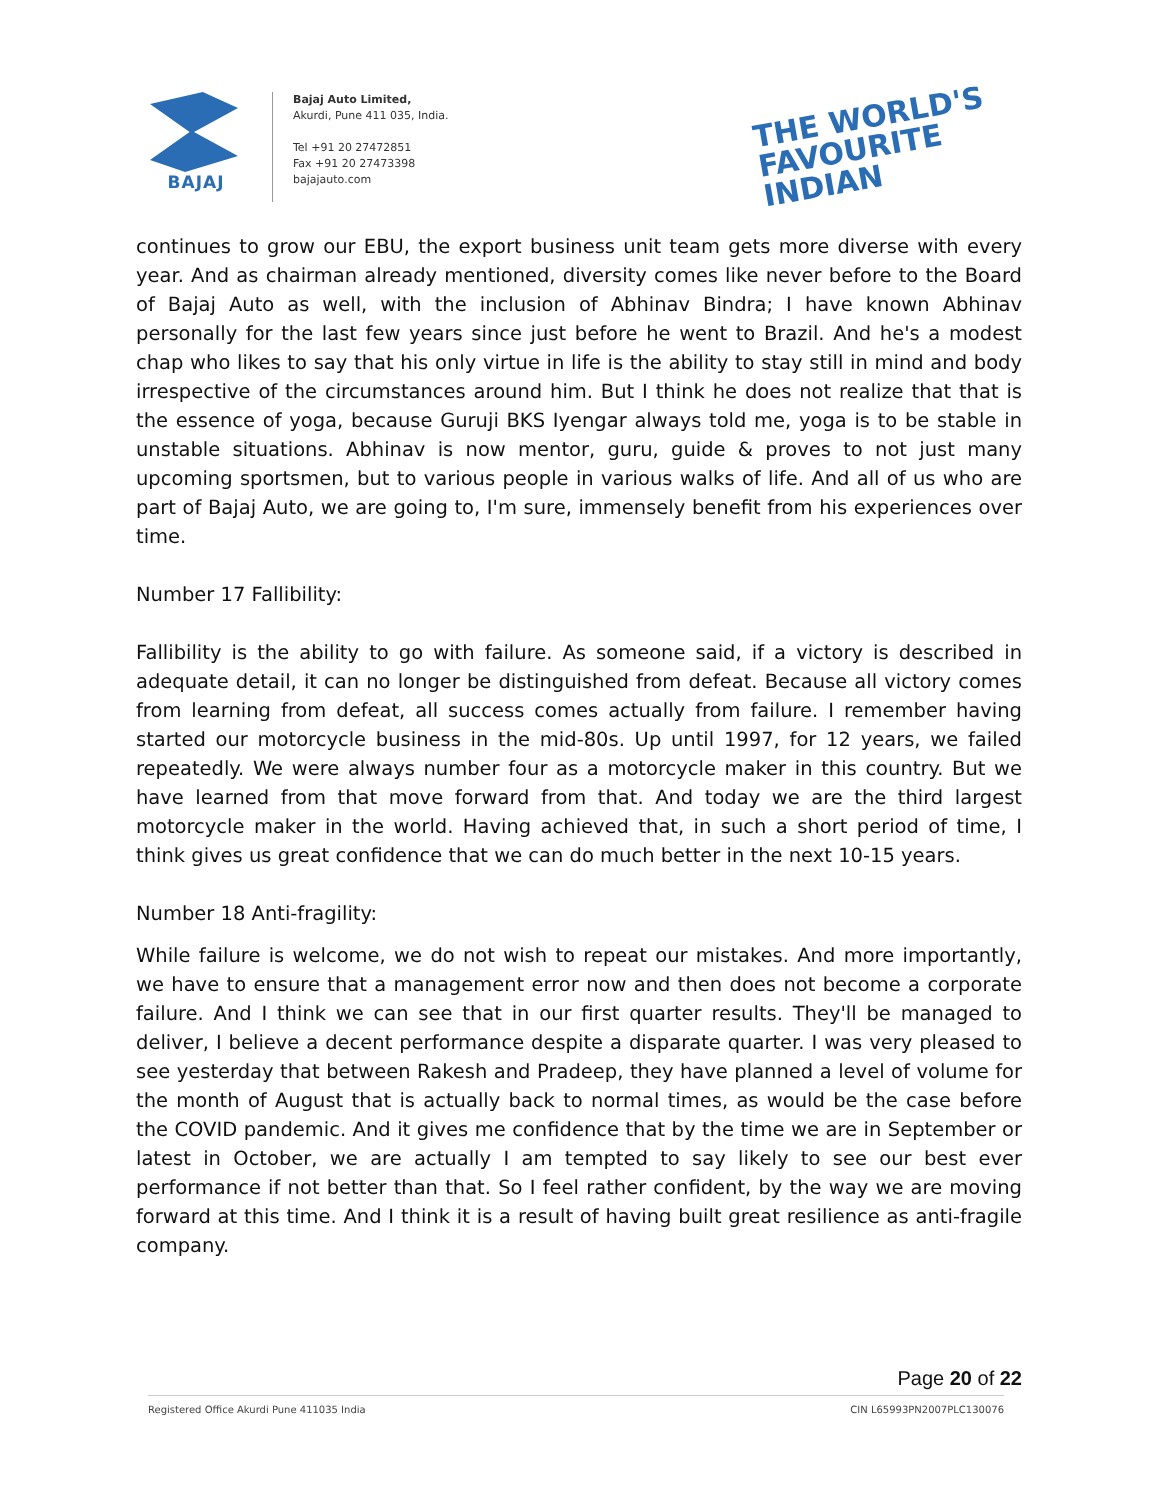BAJAJ
Bajaj Auto Limited,
Akurdi, Pune 411 035, India.
Tel +91 20 27472851
Fax +91 20 27473398
bajajauto.com
THE WORLD'S
FAVOURITE
INDIAN
continues to grow our EBU, the export business unit team gets more diverse with every year. And as chairman already mentioned, diversity comes like never before to the Board of Bajaj Auto as well, with the inclusion of Abhinav Bindra; I have known Abhinav personally for the last few years since just before he went to Brazil. And he's a modest chap who likes to say that his only virtue in life is the ability to stay still in mind and body irrespective of the circumstances around him. But I think he does not realize that that is the essence of yoga, because Guruji BKS Iyengar always told me, yoga is to be stable in unstable situations. Abhinav is now mentor, guru, guide & proves to not just many upcoming sportsmen, but to various people in various walks of life. And all of us who are part of Bajaj Auto, we are going to, I'm sure, immensely benefit from his experiences over time.
Number 17 Fallibility:
Fallibility is the ability to go with failure. As someone said, if a victory is described in adequate detail, it can no longer be distinguished from defeat. Because all victory comes from learning from defeat, all success comes actually from failure. I remember having started our motorcycle business in the mid-80s. Up until 1997, for 12 years, we failed repeatedly. We were always number four as a motorcycle maker in this country. But we have learned from that move forward from that. And today we are the third largest motorcycle maker in the world. Having achieved that, in such a short period of time, I think gives us great confidence that we can do much better in the next 10-15 years.
Number 18 Anti-fragility:
While failure is welcome, we do not wish to repeat our mistakes. And more importantly, we have to ensure that a management error now and then does not become a corporate failure. And I think we can see that in our first quarter results. They'll be managed to deliver, I believe a decent performance despite a disparate quarter. I was very pleased to see yesterday that between Rakesh and Pradeep, they have planned a level of volume for the month of August that is actually back to normal times, as would be the case before the COVID pandemic. And it gives me confidence that by the time we are in September or latest in October, we are actually I am tempted to say likely to see our best ever performance if not better than that. So I feel rather confident, by the way we are moving forward at this time. And I think it is a result of having built great resilience as anti-fragile company.
Page 20 of 22
Registered Office Akurdi Pune 411035 India CIN L65993PN2007PLC130076